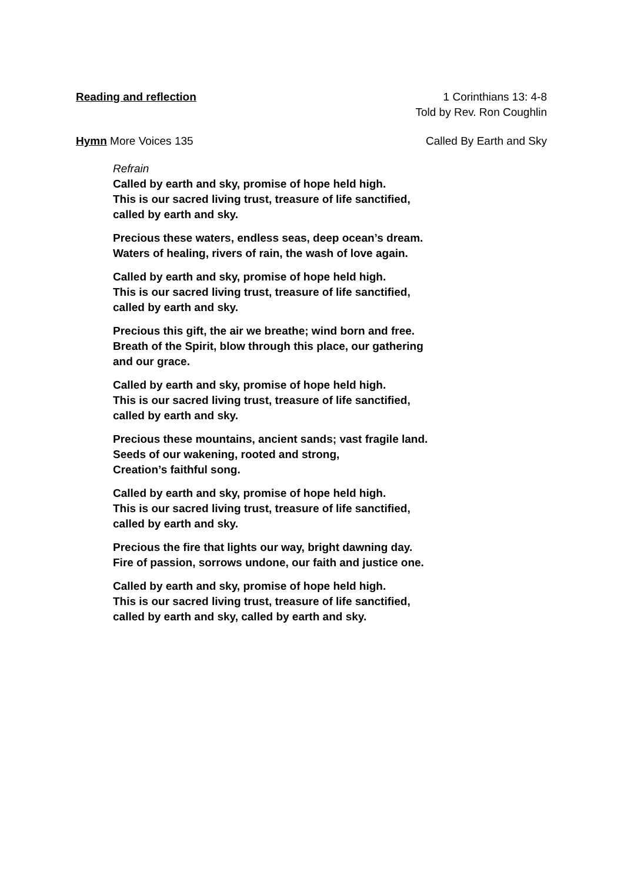Reading and reflection 1 Corinthians 13: 4-8
Told by Rev. Ron Coughlin
Hymn More Voices 135 Called By Earth and Sky
Refrain
Called by earth and sky, promise of hope held high.
This is our sacred living trust, treasure of life sanctified,
called by earth and sky.
Precious these waters, endless seas, deep ocean’s dream.
Waters of healing, rivers of rain, the wash of love again.
Called by earth and sky, promise of hope held high.
This is our sacred living trust, treasure of life sanctified,
called by earth and sky.
Precious this gift, the air we breathe; wind born and free.
Breath of the Spirit, blow through this place, our gathering
and our grace.
Called by earth and sky, promise of hope held high.
This is our sacred living trust, treasure of life sanctified,
called by earth and sky.
Precious these mountains, ancient sands; vast fragile land.
Seeds of our wakening, rooted and strong,
Creation’s faithful song.
Called by earth and sky, promise of hope held high.
This is our sacred living trust, treasure of life sanctified,
called by earth and sky.
Precious the fire that lights our way, bright dawning day.
Fire of passion, sorrows undone, our faith and justice one.
Called by earth and sky, promise of hope held high.
This is our sacred living trust, treasure of life sanctified,
called by earth and sky, called by earth and sky.